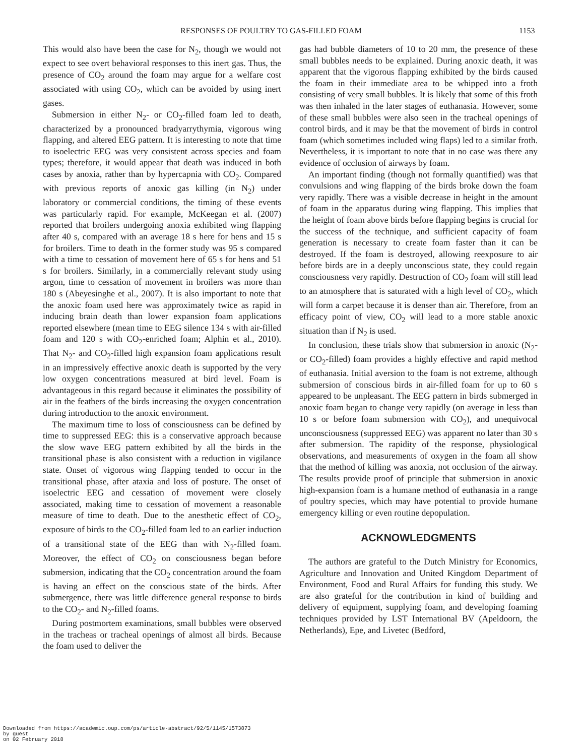RESPONSES OF POULTRY TO GAS-FILLED FOAM 1153
This would also have been the case for N<sub>2</sub>, though we would not expect to see overt behavioral responses to this inert gas. Thus, the presence of CO<sub>2</sub> around the foam may argue for a welfare cost associated with using CO<sub>2</sub>, which can be avoided by using inert gases.
Submersion in either N<sub>2</sub>- or CO<sub>2</sub>-filled foam led to death, characterized by a pronounced bradyarrythymia, vigorous wing flapping, and altered EEG pattern. It is interesting to note that time to isoelectric EEG was very consistent across species and foam types; therefore, it would appear that death was induced in both cases by anoxia, rather than by hypercapnia with CO<sub>2</sub>. Compared with previous reports of anoxic gas killing (in N<sub>2</sub>) under laboratory or commercial conditions, the timing of these events was particularly rapid. For example, McKeegan et al. (2007) reported that broilers undergoing anoxia exhibited wing flapping after 40 s, compared with an average 18 s here for hens and 15 s for broilers. Time to death in the former study was 95 s compared with a time to cessation of movement here of 65 s for hens and 51 s for broilers. Similarly, in a commercially relevant study using argon, time to cessation of movement in broilers was more than 180 s (Abeyesinghe et al., 2007). It is also important to note that the anoxic foam used here was approximately twice as rapid in inducing brain death than lower expansion foam applications reported elsewhere (mean time to EEG silence 134 s with air-filled foam and 120 s with CO<sub>2</sub>-enriched foam; Alphin et al., 2010). That N<sub>2</sub>- and CO<sub>2</sub>-filled high expansion foam applications result in an impressively effective anoxic death is supported by the very low oxygen concentrations measured at bird level. Foam is advantageous in this regard because it eliminates the possibility of air in the feathers of the birds increasing the oxygen concentration during introduction to the anoxic environment.
The maximum time to loss of consciousness can be defined by time to suppressed EEG: this is a conservative approach because the slow wave EEG pattern exhibited by all the birds in the transitional phase is also consistent with a reduction in vigilance state. Onset of vigorous wing flapping tended to occur in the transitional phase, after ataxia and loss of posture. The onset of isoelectric EEG and cessation of movement were closely associated, making time to cessation of movement a reasonable measure of time to death. Due to the anesthetic effect of CO<sub>2</sub>, exposure of birds to the CO<sub>2</sub>-filled foam led to an earlier induction of a transitional state of the EEG than with N<sub>2</sub>-filled foam. Moreover, the effect of CO<sub>2</sub> on consciousness began before submersion, indicating that the CO<sub>2</sub> concentration around the foam is having an effect on the conscious state of the birds. After submergence, there was little difference general response to birds to the CO<sub>2</sub>- and N<sub>2</sub>-filled foams.
During postmortem examinations, small bubbles were observed in the tracheas or tracheal openings of almost all birds. Because the foam used to deliver the
gas had bubble diameters of 10 to 20 mm, the presence of these small bubbles needs to be explained. During anoxic death, it was apparent that the vigorous flapping exhibited by the birds caused the foam in their immediate area to be whipped into a froth consisting of very small bubbles. It is likely that some of this froth was then inhaled in the later stages of euthanasia. However, some of these small bubbles were also seen in the tracheal openings of control birds, and it may be that the movement of birds in control foam (which sometimes included wing flaps) led to a similar froth. Nevertheless, it is important to note that in no case was there any evidence of occlusion of airways by foam.
An important finding (though not formally quantified) was that convulsions and wing flapping of the birds broke down the foam very rapidly. There was a visible decrease in height in the amount of foam in the apparatus during wing flapping. This implies that the height of foam above birds before flapping begins is crucial for the success of the technique, and sufficient capacity of foam generation is necessary to create foam faster than it can be destroyed. If the foam is destroyed, allowing reexposure to air before birds are in a deeply unconscious state, they could regain consciousness very rapidly. Destruction of CO<sub>2</sub> foam will still lead to an atmosphere that is saturated with a high level of CO<sub>2</sub>, which will form a carpet because it is denser than air. Therefore, from an efficacy point of view, CO<sub>2</sub> will lead to a more stable anoxic situation than if N<sub>2</sub> is used.
In conclusion, these trials show that submersion in anoxic (N<sub>2</sub>- or CO<sub>2</sub>-filled) foam provides a highly effective and rapid method of euthanasia. Initial aversion to the foam is not extreme, although submersion of conscious birds in air-filled foam for up to 60 s appeared to be unpleasant. The EEG pattern in birds submerged in anoxic foam began to change very rapidly (on average in less than 10 s or before foam submersion with CO<sub>2</sub>), and unequivocal unconsciousness (suppressed EEG) was apparent no later than 30 s after submersion. The rapidity of the response, physiological observations, and measurements of oxygen in the foam all show that the method of killing was anoxia, not occlusion of the airway. The results provide proof of principle that submersion in anoxic high-expansion foam is a humane method of euthanasia in a range of poultry species, which may have potential to provide humane emergency killing or even routine depopulation.
ACKNOWLEDGMENTS
The authors are grateful to the Dutch Ministry for Economics, Agriculture and Innovation and United Kingdom Department of Environment, Food and Rural Affairs for funding this study. We are also grateful for the contribution in kind of building and delivery of equipment, supplying foam, and developing foaming techniques provided by LST International BV (Apeldoorn, the Netherlands), Epe, and Livetec (Bedford,
Downloaded from https://academic.oup.com/ps/article-abstract/92/5/1145/1573873
by guest
on 02 February 2018